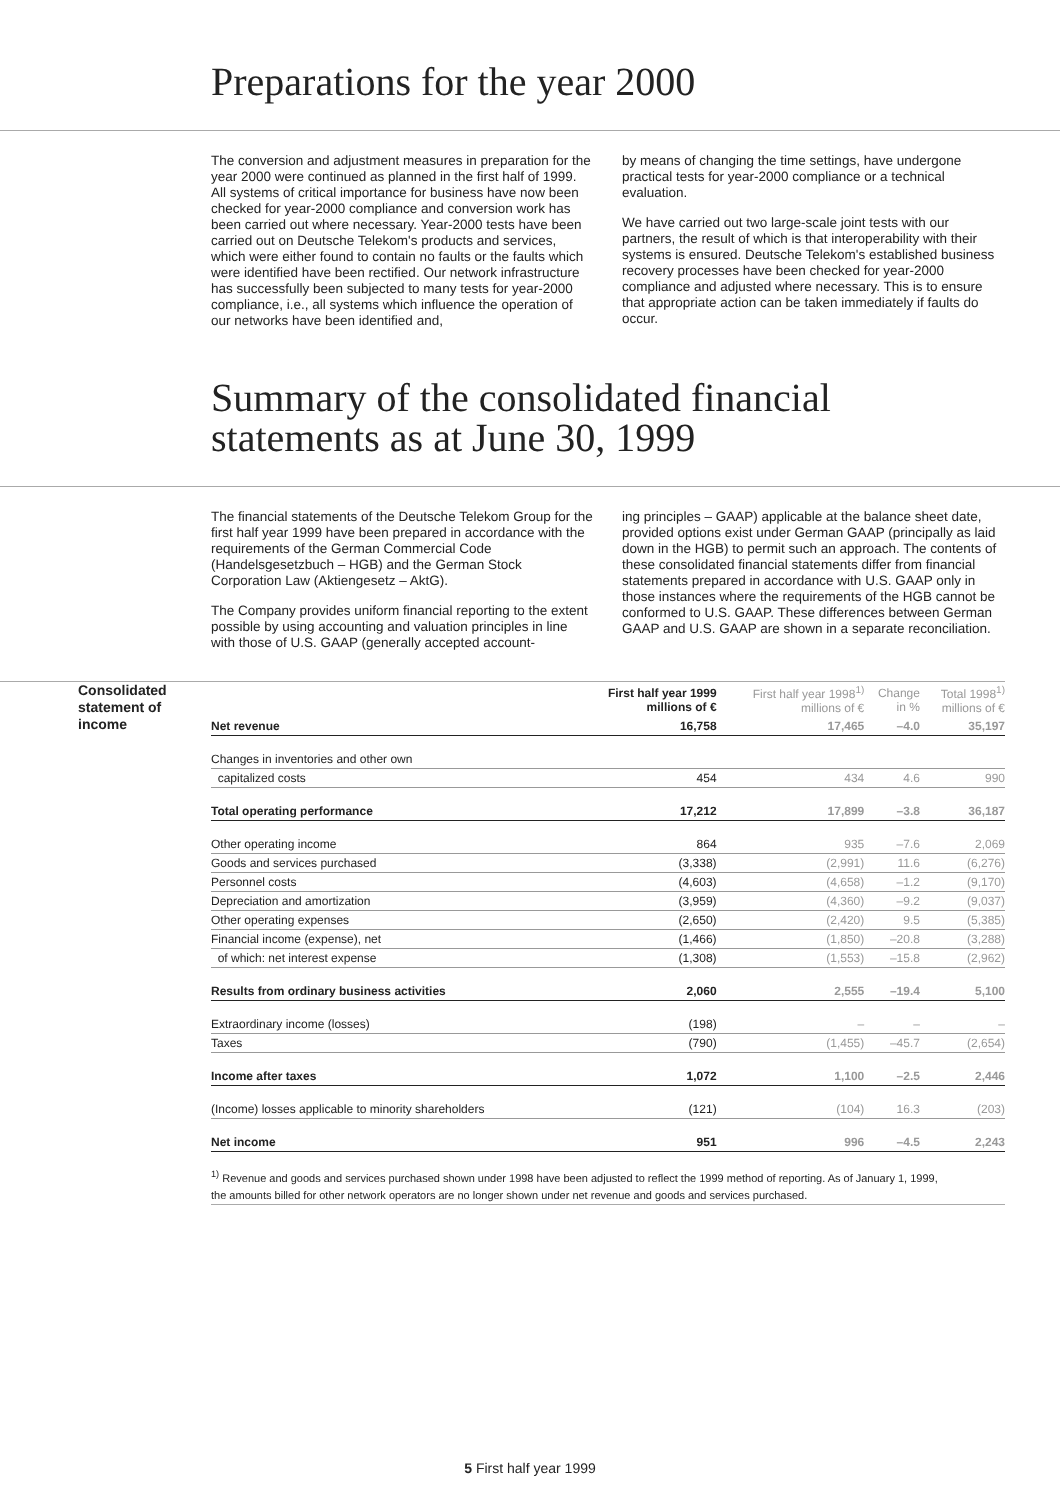Preparations for the year 2000
The conversion and adjustment measures in preparation for the year 2000 were continued as planned in the first half of 1999. All systems of critical importance for business have now been checked for year-2000 compliance and conversion work has been carried out where necessary. Year-2000 tests have been carried out on Deutsche Telekom's products and services, which were either found to contain no faults or the faults which were identified have been rectified. Our network infrastructure has successfully been subjected to many tests for year-2000 compliance, i.e., all systems which influence the operation of our networks have been identified and,
by means of changing the time settings, have undergone practical tests for year-2000 compliance or a technical evaluation.
We have carried out two large-scale joint tests with our partners, the result of which is that interoperability with their systems is ensured. Deutsche Telekom's established business recovery processes have been checked for year-2000 compliance and adjusted where necessary. This is to ensure that appropriate action can be taken immediately if faults do occur.
Summary of the consolidated financial
statements as at June 30, 1999
The financial statements of the Deutsche Telekom Group for the first half year 1999 have been prepared in accordance with the requirements of the German Commercial Code (Handelsgesetzbuch – HGB) and the German Stock Corporation Law (Aktiengesetz – AktG).
The Company provides uniform financial reporting to the extent possible by using accounting and valuation principles in line with those of U.S. GAAP (generally accepted account-
ing principles – GAAP) applicable at the balance sheet date, provided options exist under German GAAP (principally as laid down in the HGB) to permit such an approach. The contents of these consolidated financial statements differ from financial statements prepared in accordance with U.S. GAAP only in those instances where the requirements of the HGB cannot be conformed to U.S. GAAP. These differences between German GAAP and U.S. GAAP are shown in a separate reconciliation.
Consolidated statement of income
| | First half year 1999 millions of € | First half year 1998<sup>1)</sup> millions of € | Change in % | Total 1998<sup>1)</sup> millions of € |
| --- | --- | --- | --- | --- |
| Net revenue | 16,758 | 17,465 | –4.0 | 35,197 |
| Changes in inventories and other own | | | | |
| capitalized costs | 454 | 434 | 4.6 | 990 |
| Total operating performance | 17,212 | 17,899 | –3.8 | 36,187 |
| Other operating income | 864 | 935 | –7.6 | 2,069 |
| Goods and services purchased | (3,338) | (2,991) | 11.6 | (6,276) |
| Personnel costs | (4,603) | (4,658) | –1.2 | (9,170) |
| Depreciation and amortization | (3,959) | (4,360) | –9.2 | (9,037) |
| Other operating expenses | (2,650) | (2,420) | 9.5 | (5,385) |
| Financial income (expense), net | (1,466) | (1,850) | –20.8 | (3,288) |
| of which: net interest expense | (1,308) | (1,553) | –15.8 | (2,962) |
| Results from ordinary business activities | 2,060 | 2,555 | –19.4 | 5,100 |
| Extraordinary income (losses) | (198) | – | – | – |
| Taxes | (790) | (1,455) | –45.7 | (2,654) |
| Income after taxes | 1,072 | 1,100 | –2.5 | 2,446 |
| (Income) losses applicable to minority shareholders | (121) | (104) | 16.3 | (203) |
| Net income | 951 | 996 | –4.5 | 2,243 |
<sup>1)</sup> Revenue and goods and services purchased shown under 1998 have been adjusted to reflect the 1999 method of reporting. As of January 1, 1999,
the amounts billed for other network operators are no longer shown under net revenue and goods and services purchased.
5 First half year 1999